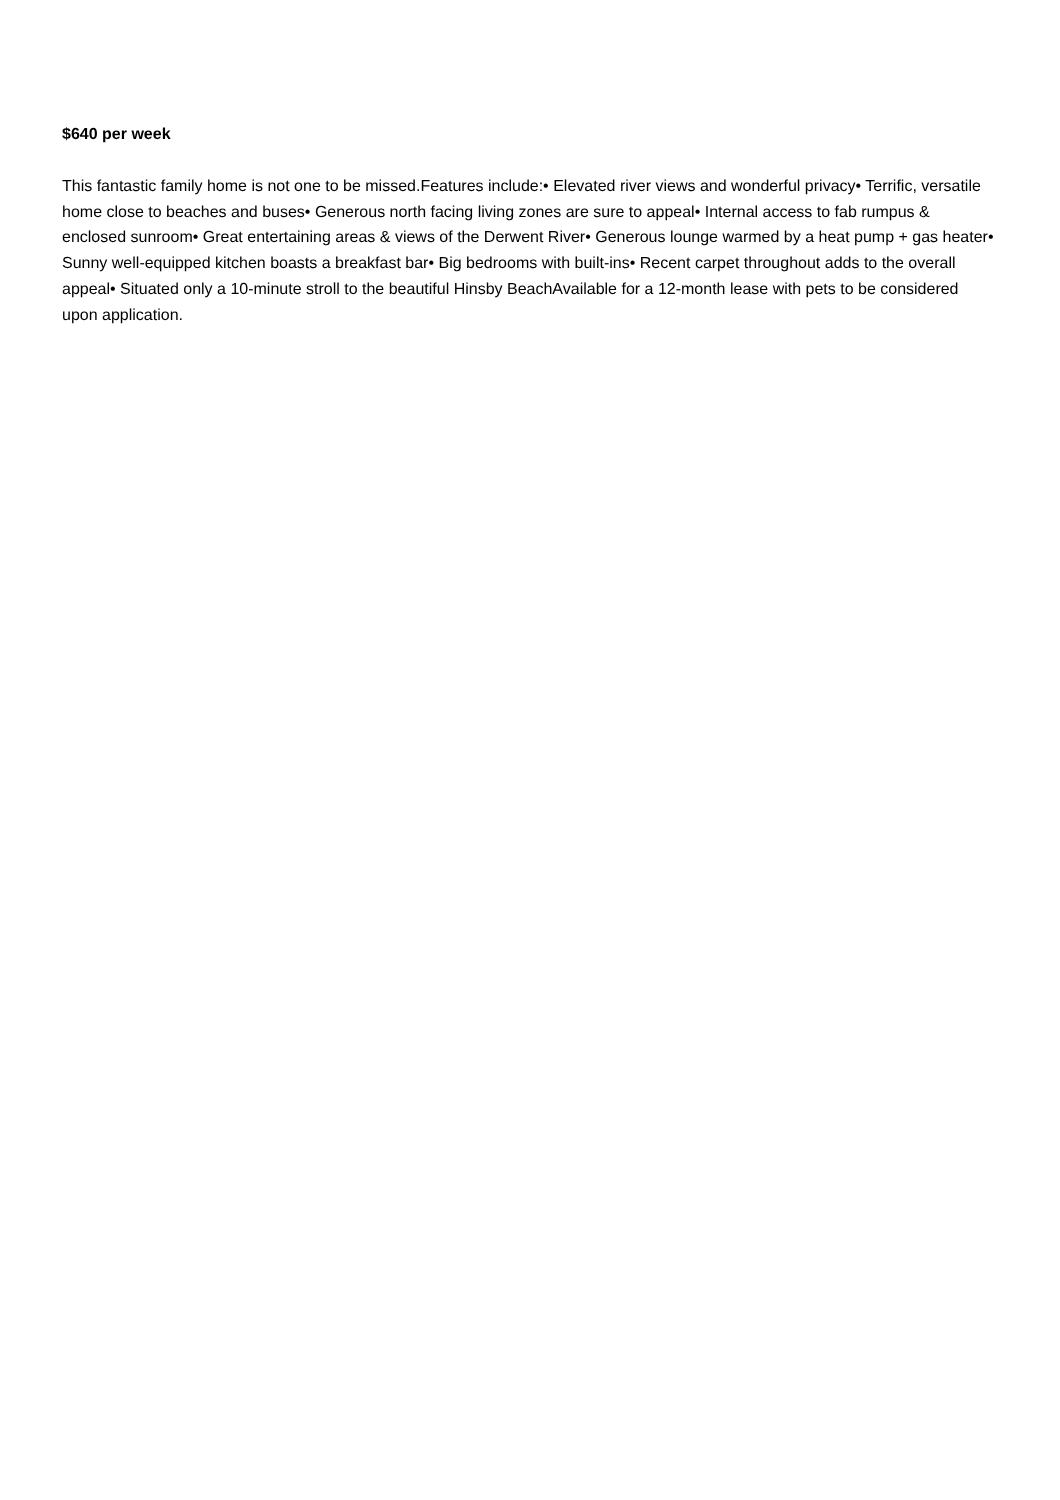$640 per week
This fantastic family home is not one to be missed.Features include:• Elevated river views and wonderful privacy• Terrific, versatile home close to beaches and buses• Generous north facing living zones are sure to appeal• Internal access to fab rumpus & enclosed sunroom• Great entertaining areas & views of the Derwent River• Generous lounge warmed by a heat pump + gas heater• Sunny well-equipped kitchen boasts a breakfast bar• Big bedrooms with built-ins• Recent carpet throughout adds to the overall appeal• Situated only a 10-minute stroll to the beautiful Hinsby BeachAvailable for a 12-month lease with pets to be considered upon application.